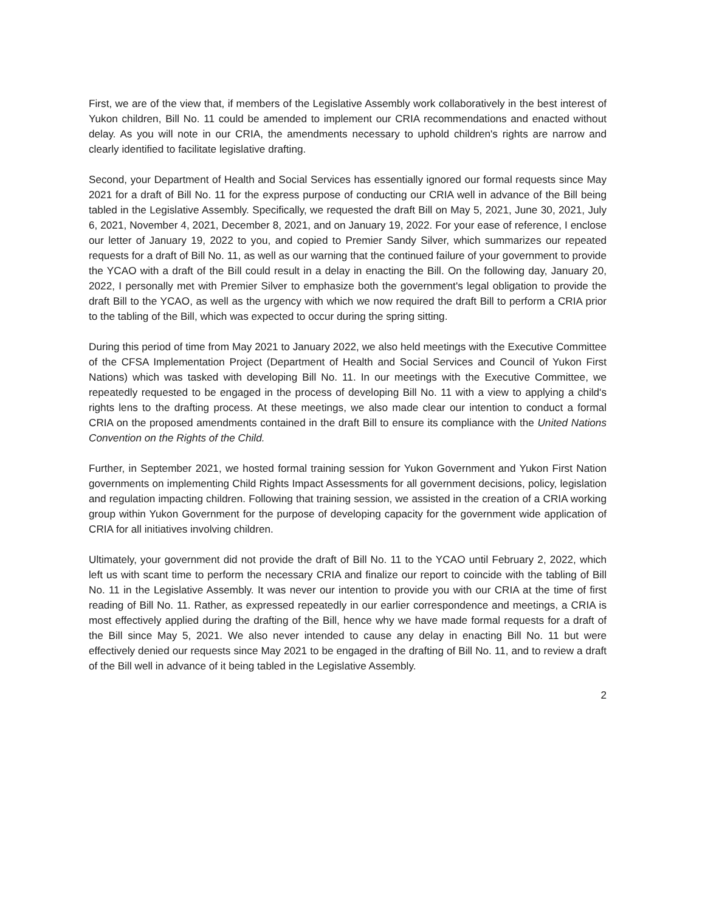First, we are of the view that, if members of the Legislative Assembly work collaboratively in the best interest of Yukon children, Bill No. 11 could be amended to implement our CRIA recommendations and enacted without delay. As you will note in our CRIA, the amendments necessary to uphold children's rights are narrow and clearly identified to facilitate legislative drafting.
Second, your Department of Health and Social Services has essentially ignored our formal requests since May 2021 for a draft of Bill No. 11 for the express purpose of conducting our CRIA well in advance of the Bill being tabled in the Legislative Assembly. Specifically, we requested the draft Bill on May 5, 2021, June 30, 2021, July 6, 2021, November 4, 2021, December 8, 2021, and on January 19, 2022. For your ease of reference, I enclose our letter of January 19, 2022 to you, and copied to Premier Sandy Silver, which summarizes our repeated requests for a draft of Bill No. 11, as well as our warning that the continued failure of your government to provide the YCAO with a draft of the Bill could result in a delay in enacting the Bill. On the following day, January 20, 2022, I personally met with Premier Silver to emphasize both the government's legal obligation to provide the draft Bill to the YCAO, as well as the urgency with which we now required the draft Bill to perform a CRIA prior to the tabling of the Bill, which was expected to occur during the spring sitting.
During this period of time from May 2021 to January 2022, we also held meetings with the Executive Committee of the CFSA Implementation Project (Department of Health and Social Services and Council of Yukon First Nations) which was tasked with developing Bill No. 11. In our meetings with the Executive Committee, we repeatedly requested to be engaged in the process of developing Bill No. 11 with a view to applying a child's rights lens to the drafting process. At these meetings, we also made clear our intention to conduct a formal CRIA on the proposed amendments contained in the draft Bill to ensure its compliance with the United Nations Convention on the Rights of the Child.
Further, in September 2021, we hosted formal training session for Yukon Government and Yukon First Nation governments on implementing Child Rights Impact Assessments for all government decisions, policy, legislation and regulation impacting children. Following that training session, we assisted in the creation of a CRIA working group within Yukon Government for the purpose of developing capacity for the government wide application of CRIA for all initiatives involving children.
Ultimately, your government did not provide the draft of Bill No. 11 to the YCAO until February 2, 2022, which left us with scant time to perform the necessary CRIA and finalize our report to coincide with the tabling of Bill No. 11 in the Legislative Assembly. It was never our intention to provide you with our CRIA at the time of first reading of Bill No. 11. Rather, as expressed repeatedly in our earlier correspondence and meetings, a CRIA is most effectively applied during the drafting of the Bill, hence why we have made formal requests for a draft of the Bill since May 5, 2021. We also never intended to cause any delay in enacting Bill No. 11 but were effectively denied our requests since May 2021 to be engaged in the drafting of Bill No. 11, and to review a draft of the Bill well in advance of it being tabled in the Legislative Assembly.
2